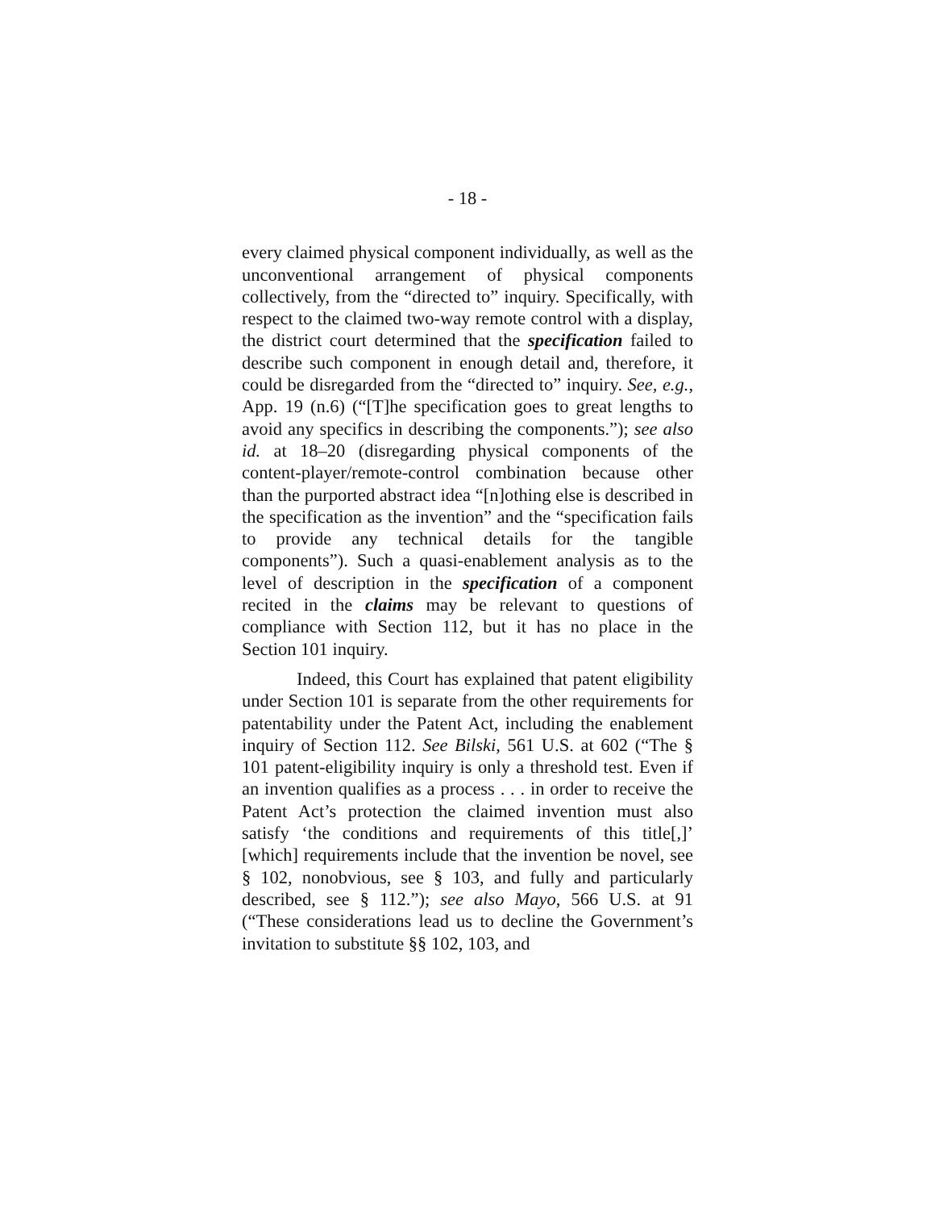- 18 -
every claimed physical component individually, as well as the unconventional arrangement of physical components collectively, from the “directed to” inquiry. Specifically, with respect to the claimed two-way remote control with a display, the district court determined that the specification failed to describe such component in enough detail and, therefore, it could be disregarded from the “directed to” inquiry. See, e.g., App. 19 (n.6) (“[T]he specification goes to great lengths to avoid any specifics in describing the components.”); see also id. at 18–20 (disregarding physical components of the content-player/remote-control combination because other than the purported abstract idea “[n]othing else is described in the specification as the invention” and the “specification fails to provide any technical details for the tangible components”). Such a quasi-enablement analysis as to the level of description in the specification of a component recited in the claims may be relevant to questions of compliance with Section 112, but it has no place in the Section 101 inquiry.
Indeed, this Court has explained that patent eligibility under Section 101 is separate from the other requirements for patentability under the Patent Act, including the enablement inquiry of Section 112. See Bilski, 561 U.S. at 602 (“The § 101 patent-eligibility inquiry is only a threshold test. Even if an invention qualifies as a process . . . in order to receive the Patent Act’s protection the claimed invention must also satisfy ‘the conditions and requirements of this title[,]’ [which] requirements include that the invention be novel, see § 102, nonobvious, see § 103, and fully and particularly described, see § 112.”); see also Mayo, 566 U.S. at 91 (“These considerations lead us to decline the Government’s invitation to substitute §§ 102, 103, and